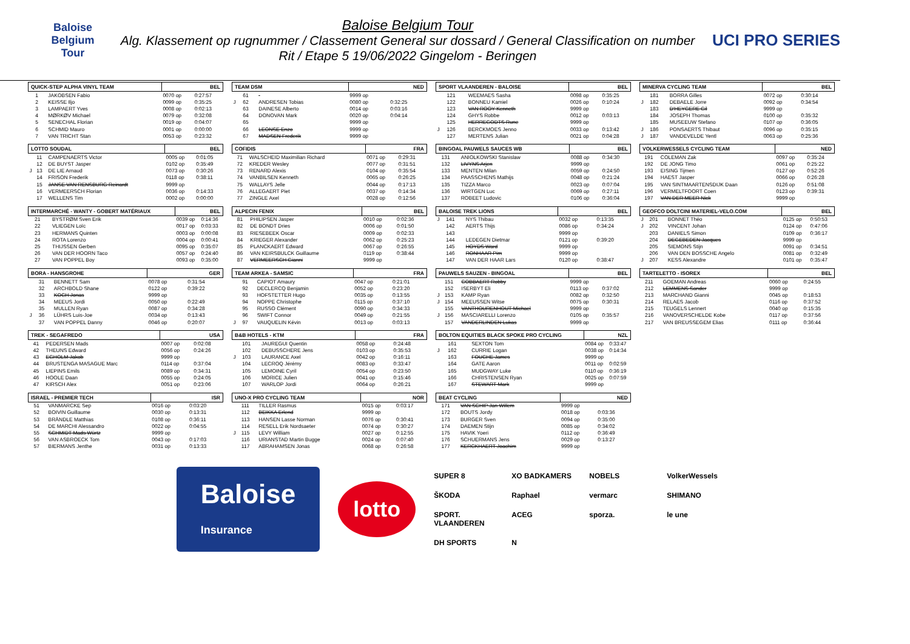Baloise
Belgium
Tour
Baloise Belgium Tour
Alg. Klassement op rugnummer / Classement General sur dossard / General Classification on number
Rit / Etape 5 19/06/2022 Gingelom - Beringen
UCI PRO SERIES
| QUICK-STEP ALPHA VINYL TEAM | | | BEL | |
| --- | --- | --- | --- | --- |
| | 1 | JAKOBSEN Fabio | 0070 op | 0:27:57 |
| | 2 | KEISSE Iljo | 0099 op | 0:35:25 |
| | 3 | LAMPAERT Yves | 0008 op | 0:02:13 |
| | 4 | MØRKØV Michael | 0079 op | 0:32:08 |
| | 5 | SENECHAL Florian | 0019 op | 0:04:07 |
| | 6 | SCHMID Mauro | 0001 op | 0:00:00 |
| | 7 | VAN TRICHT Stan | 0053 op | 0:23:32 |
| LOTTO SOUDAL | | | BEL | |
| --- | --- | --- | --- | --- |
| | 11 | CAMPENAERTS Victor | 0005 op | 0:01:05 |
| | 12 | DE BUYST Jasper | 0102 op | 0:35:49 |
| J | 13 | DE LIE Arnaud | 0073 op | 0:30:26 |
| | 14 | FRISON Frederik | 0118 op | 0:38:11 |
| | 15 | JANSE VAN RENSBURG Reinardt | 9999 op | |
| | 16 | VERMEERSCH Florian | 0036 op | 0:14:33 |
| | 17 | WELLENS Tim | 0002 op | 0:00:00 |
| INTERMARCHÉ - WANTY - GOBERT MATÉRIAUX | | | BEL | |
| --- | --- | --- | --- | --- |
| | 21 | BYSTRØM Sven Erik | 0039 op | 0:14:36 |
| | 22 | VLIEGEN Loïc | 0017 op | 0:03:33 |
| | 23 | HERMANS Quinten | 0003 op | 0:00:08 |
| | 24 | ROTA Lorenzo | 0004 op | 0:00:41 |
| | 25 | THIJSSEN Gerben | 0095 op | 0:35:07 |
| | 26 | VAN DER HOORN Taco | 0057 op | 0:24:40 |
| | 27 | VAN POPPEL Boy | 0093 op | 0:35:00 |
| BORA - HANSGROHE | | | GER | |
| --- | --- | --- | --- | --- |
| | 31 | BENNETT Sam | 0078 op | 0:31:54 |
| | 32 | ARCHBOLD Shane | 0122 op | 0:39:22 |
| | 33 | KOCH Jonas | 9999 op | |
| | 34 | MEEUS Jordi | 0050 op | 0:22:49 |
| | 35 | MULLEN Ryan | 0087 op | 0:34:28 |
| J | 36 | LÜHRS Luis-Joe | 0034 op | 0:13:43 |
| | 37 | VAN POPPEL Danny | 0046 op | 0:20:07 |
| TREK - SEGAFREDO | | | USA | |
| --- | --- | --- | --- | --- |
| | 41 | PEDERSEN Mads | 0007 op | 0:02:08 |
| | 42 | THEUNS Edward | 0056 op | 0:24:26 |
| | 43 | EGHOLM Jakob | 9999 op | |
| | 44 | BRUSTENGA MASAGUE Marc | 0114 op | 0:37:04 |
| | 45 | LIEPINS Emils | 0089 op | 0:34:31 |
| | 46 | HOOLE Daan | 0055 op | 0:24:05 |
| | 47 | KIRSCH Alex | 0051 op | 0:23:06 |
| ISRAEL - PREMIER TECH | | | ISR | |
| --- | --- | --- | --- | --- |
| | 51 | VANMARCKE Sep | 0016 op | 0:03:20 |
| | 52 | BOIVIN Guillaume | 0030 op | 0:13:31 |
| | 53 | BRÄNDLE Matthias | 0108 op | 0:36:11 |
| | 54 | DE MARCHI Alessandro | 0022 op | 0:04:55 |
| | 55 | SCHMIDT Mads Würtz | 9999 op | |
| | 56 | VAN ASBROECK Tom | 0043 op | 0:17:03 |
| | 57 | BIERMANS Jenthe | 0031 op | 0:13:33 |
| TEAM DSM | | | NED | |
| --- | --- | --- | --- | --- |
| | 61 | | 9999 op | |
| J | 62 | ANDRESEN Tobias | 0080 op | 0:32:25 |
| | 63 | DAINESE Alberto | 0014 op | 0:03:16 |
| | 64 | DONOVAN Mark | 0020 op | 0:04:14 |
| | 65 | | 9999 op | |
| | 66 | LEONSE Enzo | 9999 op | |
| | 67 | MADSEN Frederik | 9999 op | |
| COFIDIS | | | FRA | |
| --- | --- | --- | --- | --- |
| | 71 | WALSCHEID Maximilian Richard | 0071 op | 0:29:31 |
| | 72 | KREDER Wesley | 0077 op | 0:31:51 |
| | 73 | RENARD Alexis | 0104 op | 0:35:54 |
| | 74 | VANBILSEN Kenneth | 0065 op | 0:26:25 |
| | 75 | WALLAYS Jelle | 0044 op | 0:17:13 |
| | 76 | ALLEGAERT Piet | 0037 op | 0:14:34 |
| | 77 | ZINGLE Axel | 0028 op | 0:12:56 |
| ALPECIN FENIX | | | BEL | |
| --- | --- | --- | --- | --- |
| | 81 | PHILIPSEN Jasper | 0010 op | 0:02:36 |
| | 82 | DE BONDT Dries | 0006 op | 0:01:50 |
| | 83 | RIESEBEEK Oscar | 0009 op | 0:02:33 |
| | 84 | KRIEGER Alexander | 0062 op | 0:25:23 |
| | 85 | PLANCKAERT Edward | 0067 op | 0:26:55 |
| | 86 | VAN KEIRSBULCK Guillaume | 0119 op | 0:38:44 |
| | 87 | VERMEERSCH Gianni | 9999 op | |
| TEAM ARKEA - SAMSIC | | | FRA | |
| --- | --- | --- | --- | --- |
| | 91 | CAPIOT Amaury | 0047 op | 0:21:01 |
| | 92 | DECLERCQ Benjamin | 0052 op | 0:23:20 |
| | 93 | HOFSTETTER Hugo | 0035 op | 0:13:55 |
| | 94 | NOPPE Christophe | 0115 op | 0:37:10 |
| | 95 | RUSSO Clément | 0090 op | 0:34:33 |
| | 96 | SWIFT Connor | 0049 op | 0:21:55 |
| J | 97 | VAUQUELIN Kévin | 0013 op | 0:03:13 |
| B&B HOTELS - KTM | | | FRA | |
| --- | --- | --- | --- | --- |
| | 101 | JAUREGUI Quentin | 0058 op | 0:24:48 |
| | 102 | DEBUSSCHERE Jens | 0103 op | 0:35:53 |
| J | 103 | LAURANCE Axel | 0042 op | 0:16:11 |
| | 104 | LECROQ Jérémy | 0083 op | 0:33:47 |
| | 105 | LEMOINE Cyril | 0054 op | 0:23:50 |
| | 106 | MORICE Julien | 0041 op | 0:15:46 |
| | 107 | WARLOP Jordi | 0064 op | 0:26:21 |
| UNO-X PRO CYCLING TEAM | | | NOR | |
| --- | --- | --- | --- | --- |
| | 111 | TILLER Rasmus | 0015 op | 0:03:17 |
| | 112 | BEIKKA Erlend | 9999 op | |
| | 113 | HANSEN Lasse Norman | 0076 op | 0:30:41 |
| | 114 | RESELL Erik Nordsaeter | 0074 op | 0:30:27 |
| J | 115 | LEVY William | 0027 op | 0:12:55 |
| | 116 | URIANSTAD Martin Bugge | 0024 op | 0:07:40 |
| | 117 | ABRAHAMSEN Jonas | 0068 op | 0:26:58 |
| SPORT VLAANDEREN - BALOISE | | | BEL | |
| --- | --- | --- | --- | --- |
| | 121 | WEEMAES Sasha | 0098 op | 0:35:25 |
| | 122 | BONNEU Kamiel | 0026 op | 0:10:24 |
| | 123 | VAN ROOY Kenneth | 9999 op | |
| | 124 | GHYS Robbe | 0012 op | 0:03:13 |
| | 125 | HERREGODTS Rune | 9999 op | |
| J | 126 | BERCKMOES Jenno | 0033 op | 0:13:42 |
| | 127 | MERTENS Julian | 0021 op | 0:04:28 |
| BINGOAL PAUWELS SAUCES WB | | | BEL | |
| --- | --- | --- | --- | --- |
| | 131 | ANIOLKOWSKI Stanislaw | 0088 op | 0:34:30 |
| | 132 | LIVYNS Arjen | 9999 op | |
| | 133 | MENTEN Milan | 0059 op | 0:24:50 |
| | 134 | PAASSCHENS Mathijs | 0048 op | 0:21:24 |
| | 135 | TIZZA Marco | 0023 op | 0:07:04 |
| | 136 | WIRTGEN Luc | 0069 op | 0:27:11 |
| | 137 | ROBEET Ludovic | 0106 op | 0:36:04 |
| BALOISE TREK LIONS | | | BEL | |
| --- | --- | --- | --- | --- |
| J | 141 | NYS Thibau | 0032 op | 0:13:35 |
| | 142 | AERTS Thijs | 0086 op | 0:34:24 |
| | 143 | | 9999 op | |
| | 144 | LEDEGEN Dietmar | 0121 op | 0:39:20 |
| | 145 | HOYDS Ward | 9999 op | |
| | 146 | RONHAAR Pim | 9999 op | |
| | 147 | VAN DER HAAR Lars | 0120 op | 0:38:47 |
| PAUWELS SAUZEN - BINGOAL | | | BEL | |
| --- | --- | --- | --- | --- |
| | 151 | COBBAERT Robby | 9999 op | |
| | 152 | ISERBYT Eli | 0113 op | 0:37:02 |
| J | 153 | KAMP Ryan | 0082 op | 0:32:50 |
| J | 154 | MEEUSSEN Witse | 0075 op | 0:30:31 |
| | 155 | VANTHOURENHOUT Michael | 9999 op | |
| J | 156 | MASCIARELLI Lorenzo | 0105 op | 0:35:57 |
| | 157 | VANDERLINDEN Lukas | 9999 op | |
| BOLTON EQUITIES BLACK SPOKE PRO CYCLING | | | NZL | |
| --- | --- | --- | --- | --- |
| | 161 | SEXTON Tom | 0084 op | 0:33:47 |
| J | 162 | CURRIE Logan | 0038 op | 0:14:34 |
| | 163 | FOUCHE James | 9999 op | |
| | 164 | GATE Aaron | 0011 op | 0:02:59 |
| | 165 | MUDGWAY Luke | 0110 op | 0:36:19 |
| | 166 | CHRISTENSEN Ryan | 0025 op | 0:07:59 |
| | 167 | STEWART Mark | 9999 op | |
| BEAT CYCLING | | | NED | |
| --- | --- | --- | --- | --- |
| | 171 | VAN SCHIP Jan Willem | 9999 op | |
| | 172 | BOUTS Jordy | 0018 op | 0:03:36 |
| | 173 | BURGER Sven | 0094 op | 0:35:00 |
| | 174 | DAEMEN Stijn | 0085 op | 0:34:02 |
| | 175 | HAVIK Yoeri | 0112 op | 0:36:49 |
| | 176 | SCHUERMANS Jens | 0029 op | 0:13:27 |
| | 177 | KERCKHAERT Joachim | 9999 op | |
| MINERVA CYCLING TEAM | | | BEL | |
| --- | --- | --- | --- | --- |
| | 181 | BORRA Gilles | 0072 op | 0:30:14 |
| J | 182 | DEBAELE Jorre | 0092 op | 0:34:54 |
| | 183 | D'HEYGERE Gil | 9999 op | |
| | 184 | JOSEPH Thomas | 0100 op | 0:35:32 |
| | 185 | MUSEEUW Stefano | 0107 op | 0:36:05 |
| J | 186 | PONSAERTS Thibaut | 0096 op | 0:35:15 |
| J | 187 | VANDEVELDE Yentl | 0063 op | 0:25:36 |
| VOLKERWESSELS CYCLING TEAM | | | NED | |
| --- | --- | --- | --- | --- |
| | 191 | COLEMAN Zak | 0097 op | 0:35:24 |
| | 192 | DE JONG Timo | 0061 op | 0:25:22 |
| | 193 | EISING Tijmen | 0127 op | 0:52:26 |
| | 194 | HAEST Jasper | 0066 op | 0:26:28 |
| | 195 | VAN SINTMAARTENSDIJK Daan | 0126 op | 0:51:08 |
| | 196 | VERMELTFOORT Coen | 0123 op | 0:39:31 |
| | 197 | VAN DER MEER Nick | 9999 op | |
| GEOFCO DOLTCINI MATERIEL-VELO.COM | | | BEL | |
| --- | --- | --- | --- | --- |
| J | 201 | BONNET Théo | 0125 op | 0:50:53 |
| J | 202 | VINCENT Johan | 0124 op | 0:47:06 |
| | 203 | DANIELS Simon | 0109 op | 0:36:17 |
| | 204 | DEGEBEDEN Jacques | 9999 op | |
| | 205 | SIEMONS Stijn | 0091 op | 0:34:51 |
| | 206 | VAN DEN BOSSCHE Angelo | 0081 op | 0:32:49 |
| J | 207 | KESS Alexandre | 0101 op | 0:35:47 |
| TARTELETTO - ISOREX | | | BEL | |
| --- | --- | --- | --- | --- |
| | 211 | GOEMAN Andreas | 0060 op | 0:24:55 |
| | 212 | LEMMENS Sander | 9999 op | |
| | 213 | MARCHAND Gianni | 0045 op | 0:18:53 |
| | 214 | RELAES Jacob | 0116 op | 0:37:52 |
| | 215 | TEUGELS Lennert | 0040 op | 0:15:35 |
| | 216 | VANOVERSCHELDE Kobe | 0117 op | 0:37:56 |
| | 217 | VAN BREUSSEGEM Elias | 0111 op | 0:36:44 |
Baloise
Insurance
lotto
SUPER 8 XO BADKAMERS NOBELS VolkerWessels ŠKODA Raphael vermarc SHIMANO SPORT. VLAANDEREN ACEG sporza. le une DH SPORTS N